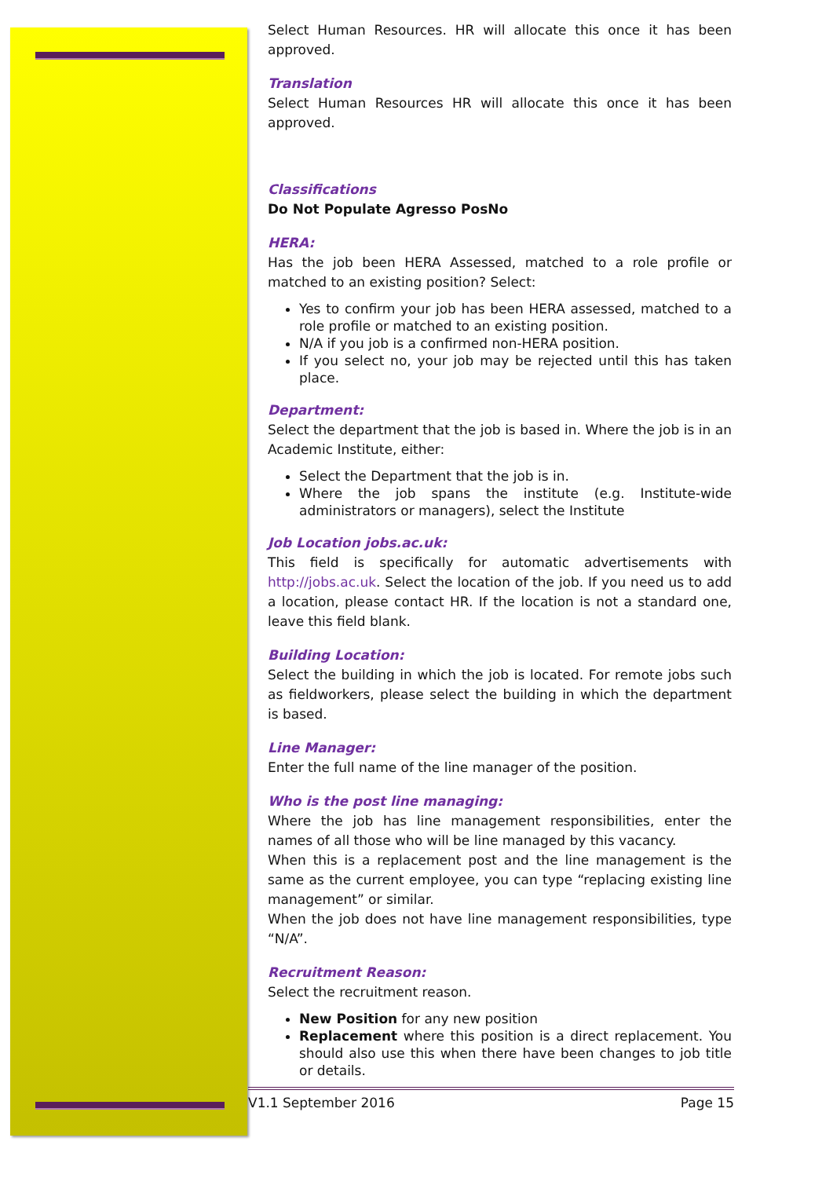Select Human Resources. HR will allocate this once it has been approved.
Translation
Select Human Resources HR will allocate this once it has been approved.
Classifications
Do Not Populate Agresso PosNo
HERA:
Has the job been HERA Assessed, matched to a role profile or matched to an existing position? Select:
Yes to confirm your job has been HERA assessed, matched to a role profile or matched to an existing position.
N/A if you job is a confirmed non-HERA position.
If you select no, your job may be rejected until this has taken place.
Department:
Select the department that the job is based in. Where the job is in an Academic Institute, either:
Select the Department that the job is in.
Where the job spans the institute (e.g. Institute-wide administrators or managers), select the Institute
Job Location jobs.ac.uk:
This field is specifically for automatic advertisements with http://jobs.ac.uk. Select the location of the job. If you need us to add a location, please contact HR. If the location is not a standard one, leave this field blank.
Building Location:
Select the building in which the job is located. For remote jobs such as fieldworkers, please select the building in which the department is based.
Line Manager:
Enter the full name of the line manager of the position.
Who is the post line managing:
Where the job has line management responsibilities, enter the names of all those who will be line managed by this vacancy.
When this is a replacement post and the line management is the same as the current employee, you can type “replacing existing line management” or similar.
When the job does not have line management responsibilities, type “N/A”.
Recruitment Reason:
Select the recruitment reason.
New Position for any new position
Replacement where this position is a direct replacement. You should also use this when there have been changes to job title or details.
V1.1 September 2016 Page 15